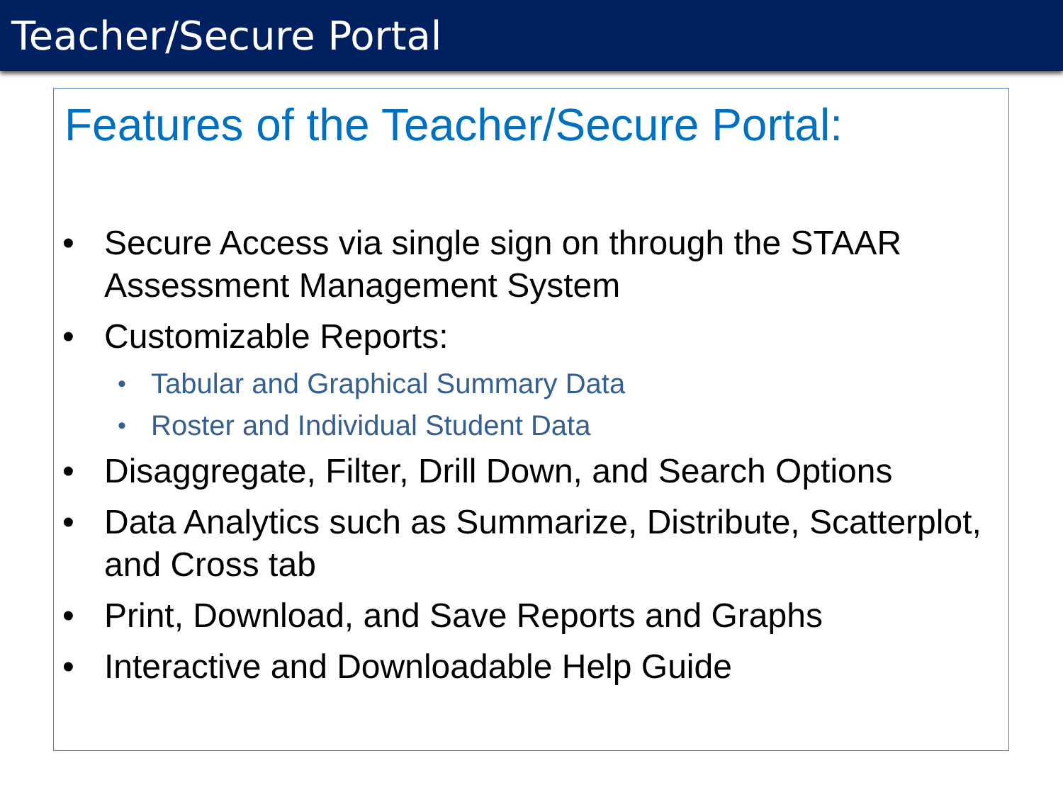Teacher/Secure Portal
Features of the Teacher/Secure Portal:
• Secure Access via single sign on through the STAAR Assessment Management System
• Customizable Reports:
• Tabular and Graphical Summary Data
• Roster and Individual Student Data
• Disaggregate, Filter, Drill Down, and Search Options
• Data Analytics such as Summarize, Distribute, Scatterplot, and Cross tab
• Print, Download, and Save Reports and Graphs
• Interactive and Downloadable Help Guide